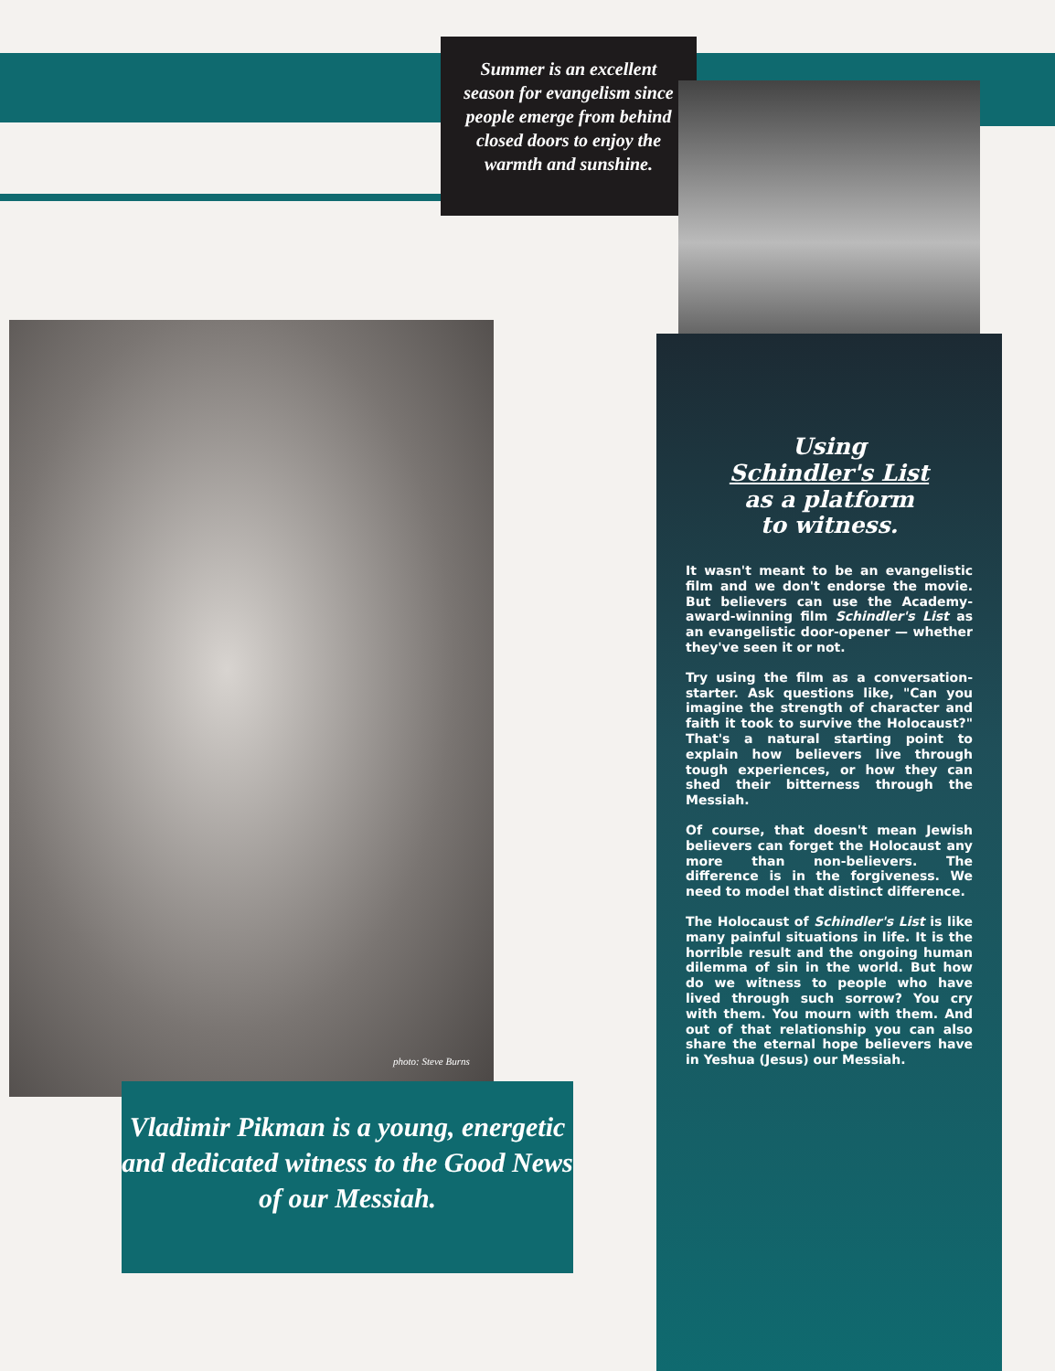Summer is an excellent
season for evangelism since
people emerge from behind
closed doors to enjoy the
warmth and sunshine.
photo: Steve Burns
Vladimir Pikman is a young, energetic and dedicated witness to the Good News of our Messiah.
Using
Schindler's List
as a platform
to witness.
It wasn't meant to be an evangelistic film and we don't endorse the movie. But believers can use the Academy-award-winning film Schindler's List as an evangelistic door-opener — whether they've seen it or not.
Try using the film as a conversation-starter. Ask questions like, "Can you imagine the strength of character and faith it took to survive the Holocaust?" That's a natural starting point to explain how believers live through tough experiences, or how they can shed their bitterness through the Messiah.
Of course, that doesn't mean Jewish believers can forget the Holocaust any more than non-believers. The difference is in the forgiveness. We need to model that distinct difference.
The Holocaust of Schindler's List is like many painful situations in life. It is the horrible result and the ongoing human dilemma of sin in the world. But how do we witness to people who have lived through such sorrow? You cry with them. You mourn with them. And out of that relationship you can also share the eternal hope believers have in Yeshua (Jesus) our Messiah.